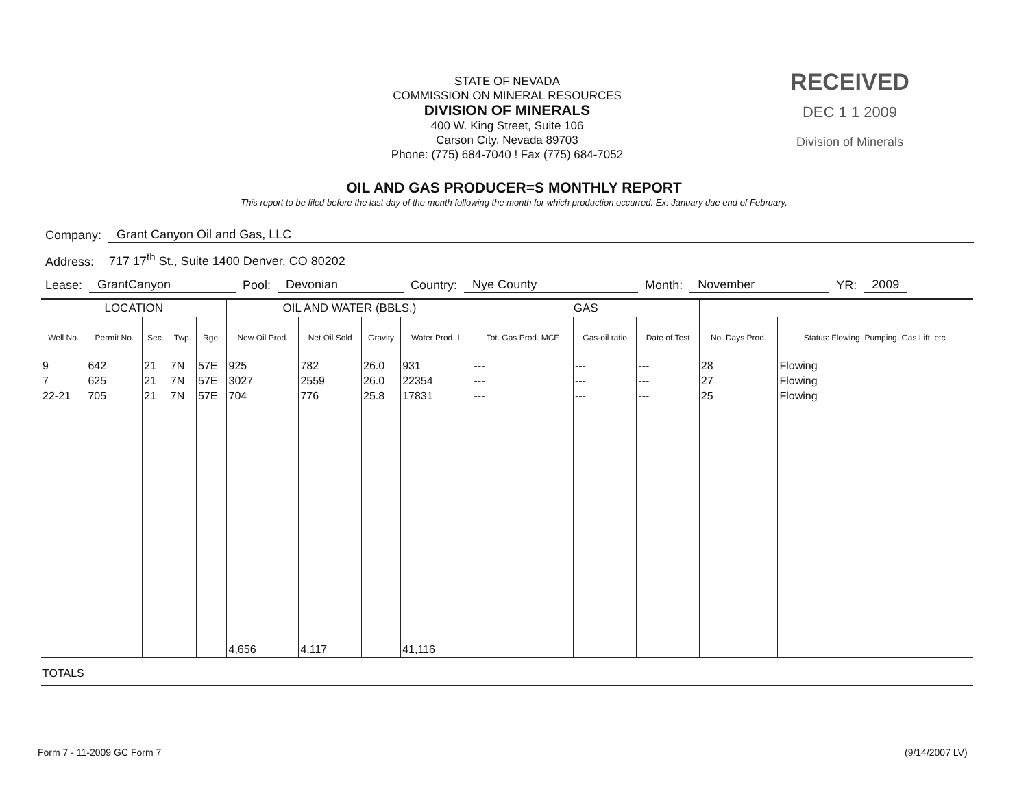STATE OF NEVADA
COMMISSION ON MINERAL RESOURCES
DIVISION OF MINERALS
400 W. King Street, Suite 106
Carson City, Nevada 89703
Phone: (775) 684-7040 ! Fax (775) 684-7052
RECEIVED
DEC 1 1 2009
Division of Minerals
OIL AND GAS PRODUCER=S MONTHLY REPORT
This report to be filed before the last day of the month following the month for which production occurred. Ex: January due end of February.
Company: Grant Canyon Oil and Gas, LLC
Address: 717 17<sup>th</sup> St., Suite 1400 Denver, CO 80202
Lease: GrantCanyon Pool: Devonian Country: Nye County Month: November YR: 2009
| LOCATION | | | | | OIL AND WATER (BBLS.) | | | | GAS | | | | |
| --- | --- | --- | --- | --- | --- | --- | --- | --- | --- | --- | --- | --- | --- |
| Well No. | Permit No. | Sec. | Twp. | Rge. | New Oil Prod. | Net Oil Sold | Gravity | Water Prod.⊥ | Tot. Gas Prod. MCF | Gas-oil ratio | Date of Test | No. Days Prod. | Status: Flowing, Pumping, Gas Lift, etc. |
| 9 | 642 | 21 | 7N | 57E | 925 | 782 | 26.0 | 931 | --- | --- | --- | 28 | Flowing |
| 7 | 625 | 21 | 7N | 57E | 3027 | 2559 | 26.0 | 22354 | --- | --- | --- | 27 | Flowing |
| 22-21 | 705 | 21 | 7N | 57E | 704 | 776 | 25.8 | 17831 | --- | --- | --- | 25 | Flowing |
| | | | | | 4,656 | 4,117 | | 41,116 | | | | | |
| TOTALS | | | | | | | | | | | | | |
Form 7 - 11-2009 GC Form 7 (9/14/2007 LV)